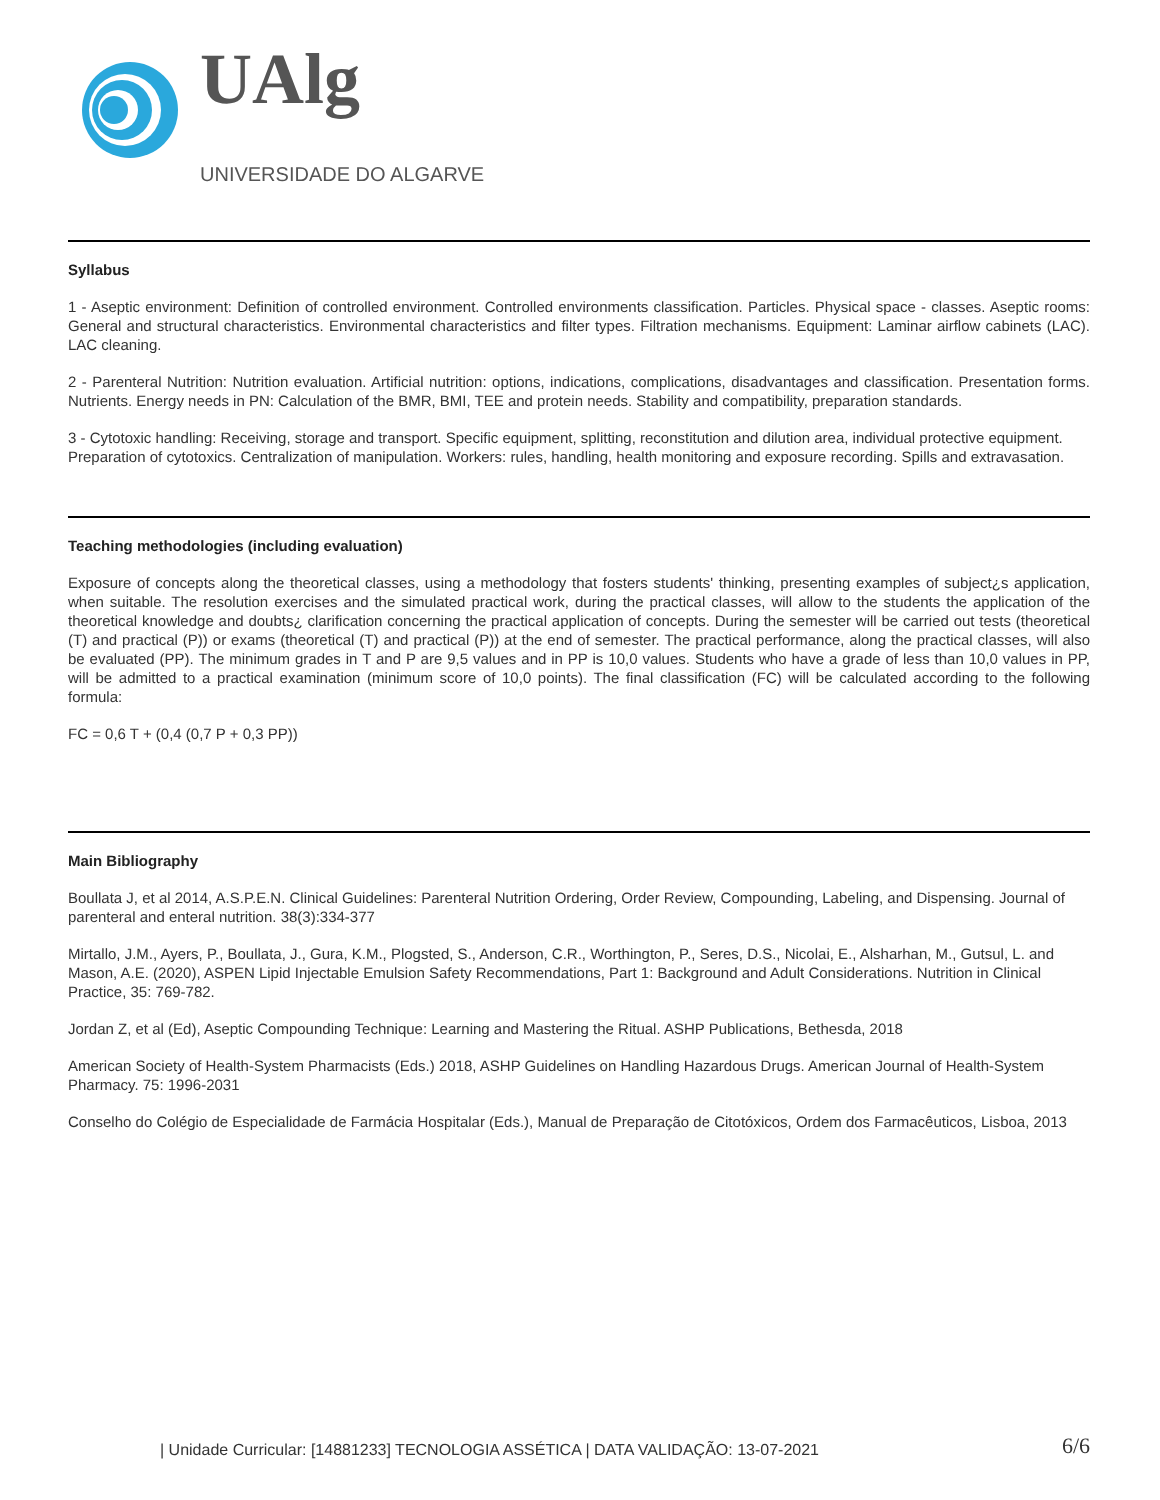UAlg
UNIVERSIDADE DO ALGARVE
Syllabus
1 - Aseptic environment: Definition of controlled environment. Controlled environments classification. Particles. Physical space - classes. Aseptic rooms: General and structural characteristics. Environmental characteristics and filter types. Filtration mechanisms. Equipment: Laminar airflow cabinets (LAC). LAC cleaning.
2 - Parenteral Nutrition: Nutrition evaluation. Artificial nutrition: options, indications, complications, disadvantages and classification. Presentation forms. Nutrients. Energy needs in PN: Calculation of the BMR, BMI, TEE and protein needs. Stability and compatibility, preparation standards.
3 - Cytotoxic handling: Receiving, storage and transport. Specific equipment, splitting, reconstitution and dilution area, individual protective equipment. Preparation of cytotoxics. Centralization of manipulation. Workers: rules, handling, health monitoring and exposure recording. Spills and extravasation.
Teaching methodologies (including evaluation)
Exposure of concepts along the theoretical classes, using a methodology that fosters students' thinking, presenting examples of subject¿s application, when suitable. The resolution exercises and the simulated practical work, during the practical classes, will allow to the students the application of the theoretical knowledge and doubts¿ clarification concerning the practical application of concepts. During the semester will be carried out tests (theoretical (T) and practical (P)) or exams (theoretical (T) and practical (P)) at the end of semester. The practical performance, along the practical classes, will also be evaluated (PP). The minimum grades in T and P are 9,5 values and in PP is 10,0 values. Students who have a grade of less than 10,0 values in PP, will be admitted to a practical examination (minimum score of 10,0 points). The final classification (FC) will be calculated according to the following formula:
FC = 0,6 T + (0,4 (0,7 P + 0,3 PP))
Main Bibliography
Boullata J, et al 2014, A.S.P.E.N. Clinical Guidelines: Parenteral Nutrition Ordering, Order Review, Compounding, Labeling, and Dispensing. Journal of parenteral and enteral nutrition. 38(3):334-377
Mirtallo, J.M., Ayers, P., Boullata, J., Gura, K.M., Plogsted, S., Anderson, C.R., Worthington, P., Seres, D.S., Nicolai, E., Alsharhan, M., Gutsul, L. and Mason, A.E. (2020), ASPEN Lipid Injectable Emulsion Safety Recommendations, Part 1: Background and Adult Considerations. Nutrition in Clinical Practice, 35: 769-782.
Jordan Z, et al (Ed), Aseptic Compounding Technique: Learning and Mastering the Ritual. ASHP Publications, Bethesda, 2018
American Society of Health-System Pharmacists (Eds.) 2018, ASHP Guidelines on Handling Hazardous Drugs. American Journal of Health-System Pharmacy. 75: 1996-2031
Conselho do Colégio de Especialidade de Farmácia Hospitalar (Eds.), Manual de Preparação de Citotóxicos, Ordem dos Farmacêuticos, Lisboa, 2013
| Unidade Curricular: [14881233] TECNOLOGIA ASSÉTICA | DATA VALIDAÇÃO: 13-07-2021 6/6